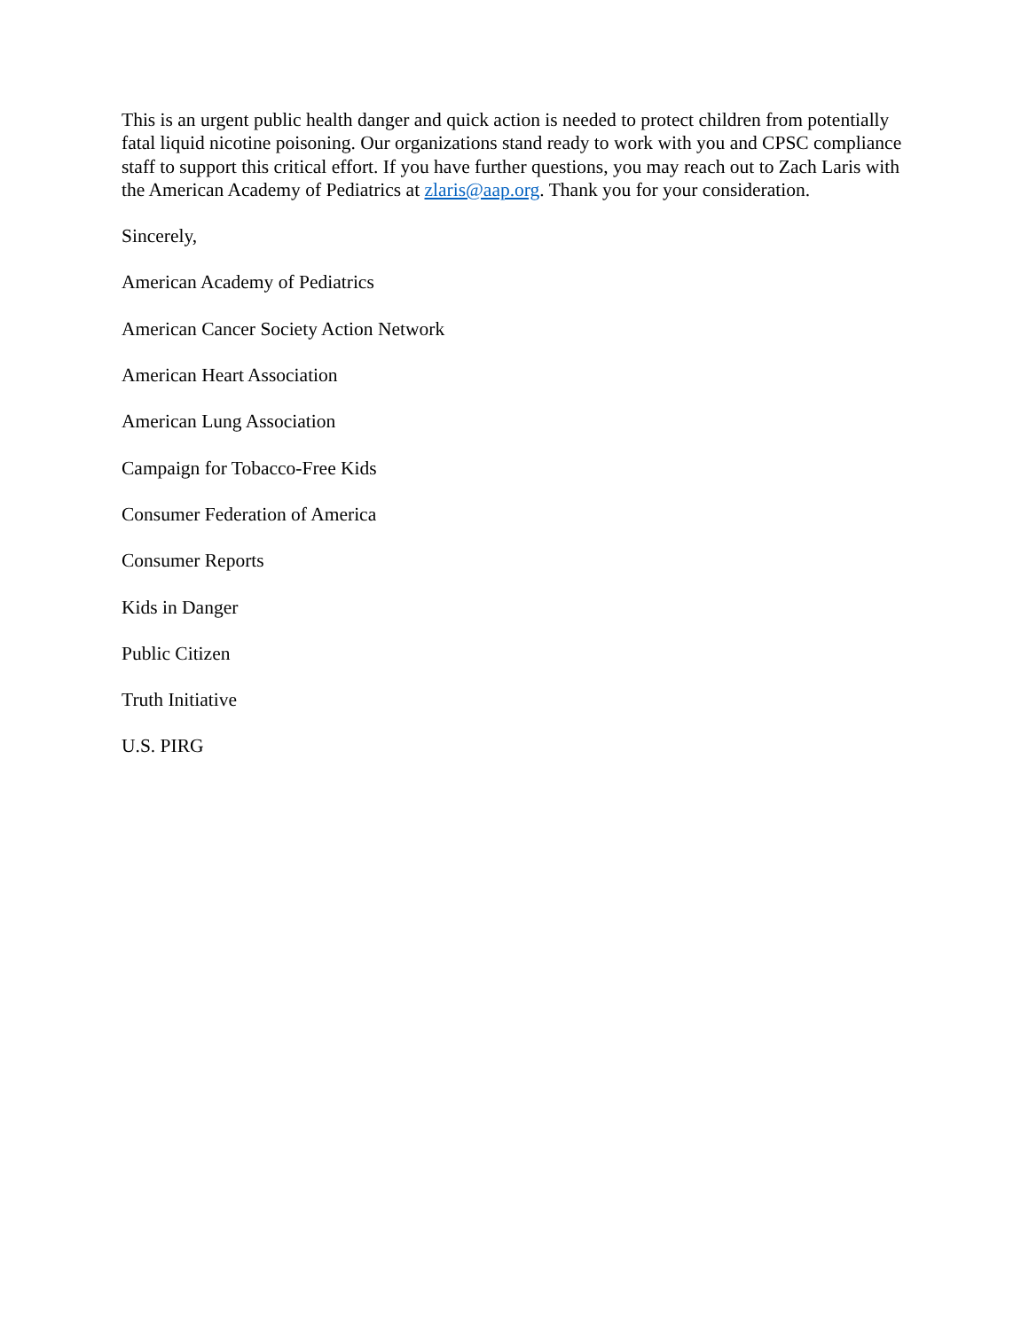This is an urgent public health danger and quick action is needed to protect children from potentially fatal liquid nicotine poisoning. Our organizations stand ready to work with you and CPSC compliance staff to support this critical effort. If you have further questions, you may reach out to Zach Laris with the American Academy of Pediatrics at zlaris@aap.org. Thank you for your consideration.
Sincerely,
American Academy of Pediatrics
American Cancer Society Action Network
American Heart Association
American Lung Association
Campaign for Tobacco-Free Kids
Consumer Federation of America
Consumer Reports
Kids in Danger
Public Citizen
Truth Initiative
U.S. PIRG